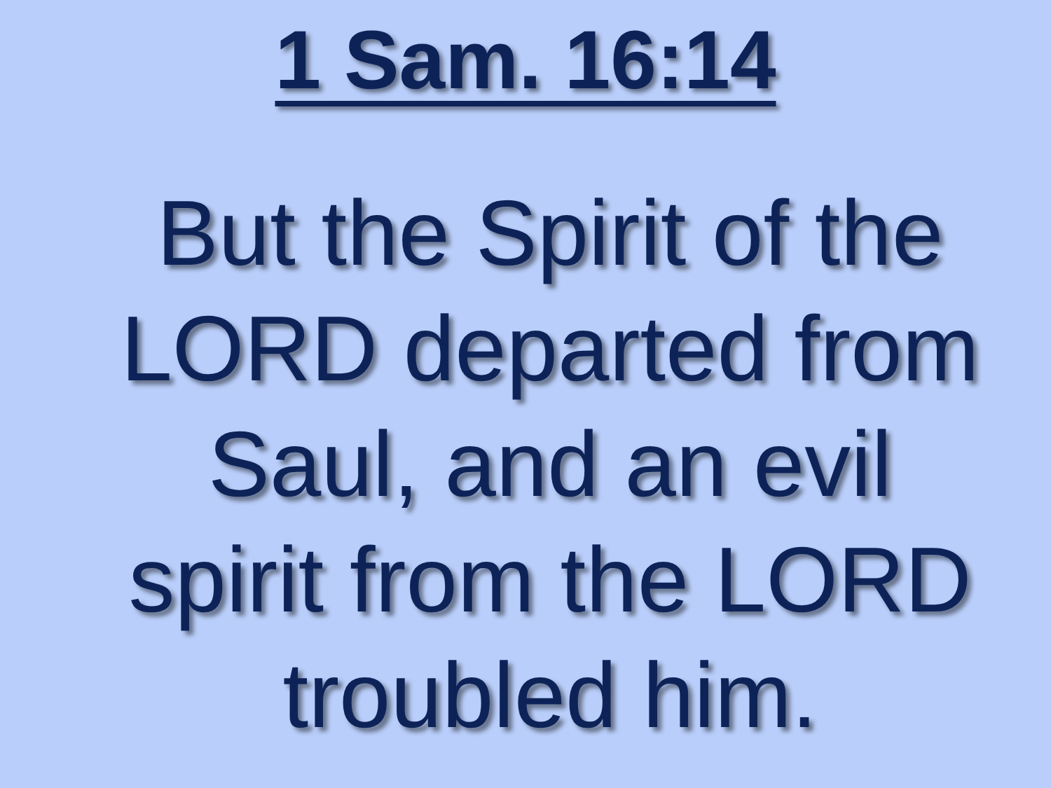1 Sam. 16:14
But the Spirit of the LORD departed from Saul, and an evil spirit from the LORD troubled him.